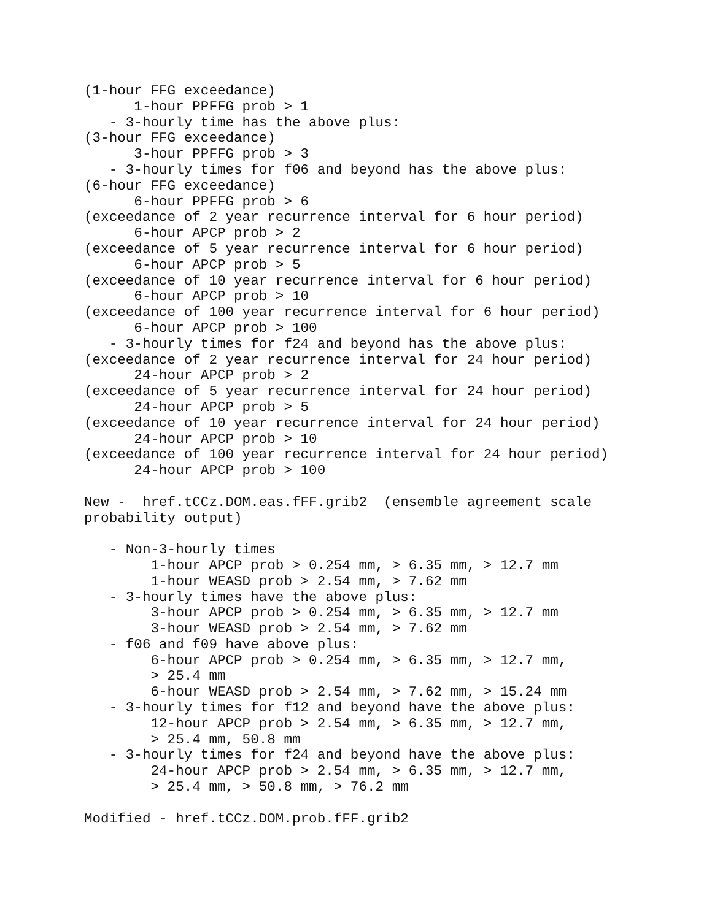(1-hour FFG exceedance)
      1-hour PPFFG prob > 1
   - 3-hourly time has the above plus:
(3-hour FFG exceedance)
      3-hour PPFFG prob > 3
   - 3-hourly times for f06 and beyond has the above plus:
(6-hour FFG exceedance)
      6-hour PPFFG prob > 6
(exceedance of 2 year recurrence interval for 6 hour period)
      6-hour APCP prob > 2
(exceedance of 5 year recurrence interval for 6 hour period)
      6-hour APCP prob > 5
(exceedance of 10 year recurrence interval for 6 hour period)
      6-hour APCP prob > 10
(exceedance of 100 year recurrence interval for 6 hour period)
      6-hour APCP prob > 100
   - 3-hourly times for f24 and beyond has the above plus:
(exceedance of 2 year recurrence interval for 24 hour period)
      24-hour APCP prob > 2
(exceedance of 5 year recurrence interval for 24 hour period)
      24-hour APCP prob > 5
(exceedance of 10 year recurrence interval for 24 hour period)
      24-hour APCP prob > 10
(exceedance of 100 year recurrence interval for 24 hour period)
      24-hour APCP prob > 100

New -  href.tCCz.DOM.eas.fFF.grib2  (ensemble agreement scale
probability output)

   - Non-3-hourly times
        1-hour APCP prob > 0.254 mm, > 6.35 mm, > 12.7 mm
        1-hour WEASD prob > 2.54 mm, > 7.62 mm
   - 3-hourly times have the above plus:
        3-hour APCP prob > 0.254 mm, > 6.35 mm, > 12.7 mm
        3-hour WEASD prob > 2.54 mm, > 7.62 mm
   - f06 and f09 have above plus:
        6-hour APCP prob > 0.254 mm, > 6.35 mm, > 12.7 mm,
        > 25.4 mm
        6-hour WEASD prob > 2.54 mm, > 7.62 mm, > 15.24 mm
   - 3-hourly times for f12 and beyond have the above plus:
        12-hour APCP prob > 2.54 mm, > 6.35 mm, > 12.7 mm,
        > 25.4 mm, 50.8 mm
   - 3-hourly times for f24 and beyond have the above plus:
        24-hour APCP prob > 2.54 mm, > 6.35 mm, > 12.7 mm,
        > 25.4 mm, > 50.8 mm, > 76.2 mm

Modified - href.tCCz.DOM.prob.fFF.grib2